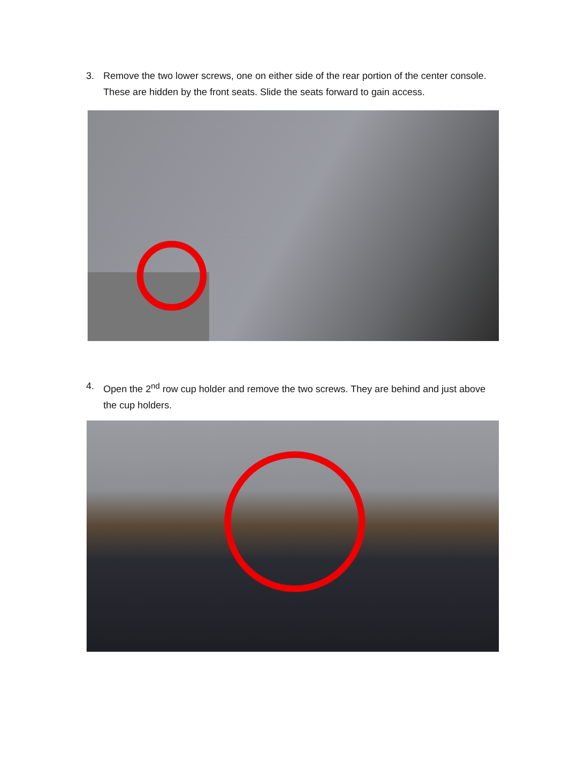3. Remove the two lower screws, one on either side of the rear portion of the center console. These are hidden by the front seats. Slide the seats forward to gain access.
4. Open the 2<sup>nd</sup> row cup holder and remove the two screws. They are behind and just above the cup holders.